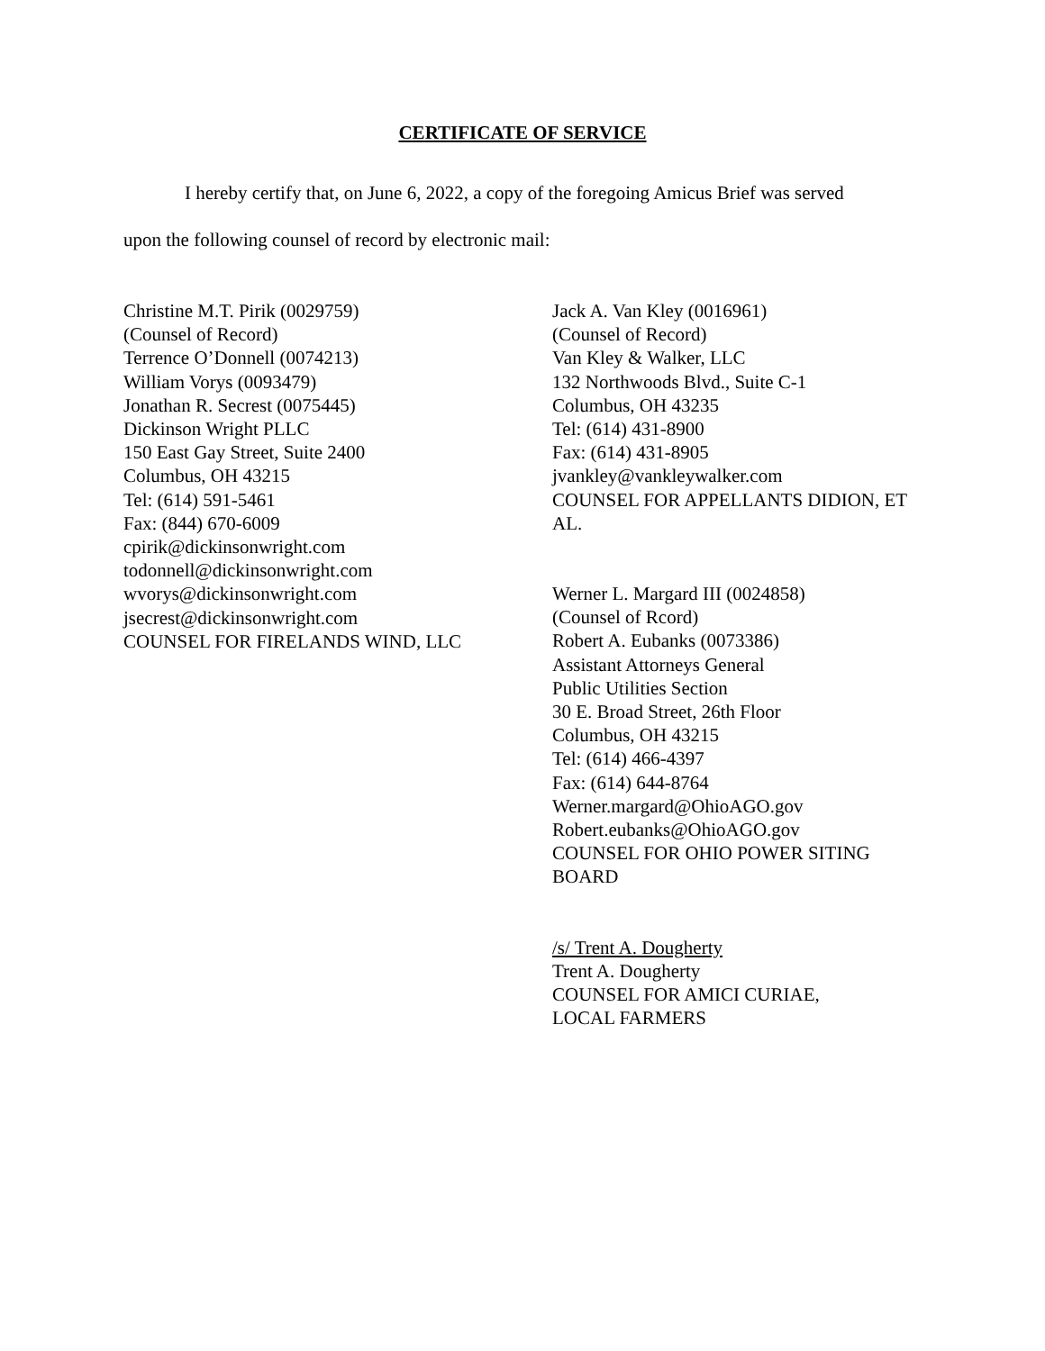CERTIFICATE OF SERVICE
I hereby certify that, on June 6, 2022, a copy of the foregoing Amicus Brief was served
upon the following counsel of record by electronic mail:
Christine M.T. Pirik (0029759)
(Counsel of Record)
Terrence O’Donnell (0074213)
William Vorys (0093479)
Jonathan R. Secrest (0075445)
Dickinson Wright PLLC
150 East Gay Street, Suite 2400
Columbus, OH 43215
Tel: (614) 591-5461
Fax: (844) 670-6009
cpirik@dickinsonwright.com
todonnell@dickinsonwright.com
wvorys@dickinsonwright.com
jsecrest@dickinsonwright.com
COUNSEL FOR FIRELANDS WIND, LLC
Jack A. Van Kley (0016961)
(Counsel of Record)
Van Kley & Walker, LLC
132 Northwoods Blvd., Suite C-1
Columbus, OH 43235
Tel: (614) 431-8900
Fax: (614) 431-8905
jvankley@vankleywalker.com
COUNSEL FOR APPELLANTS DIDION, ET AL.
Werner L. Margard III (0024858)
(Counsel of Rcord)
Robert A. Eubanks (0073386)
Assistant Attorneys General
Public Utilities Section
30 E. Broad Street, 26th Floor
Columbus, OH 43215
Tel: (614) 466-4397
Fax: (614) 644-8764
Werner.margard@OhioAGO.gov
Robert.eubanks@OhioAGO.gov
COUNSEL FOR OHIO POWER SITING BOARD
/s/ Trent A. Dougherty
Trent A. Dougherty
COUNSEL FOR AMICI CURIAE,
LOCAL FARMERS